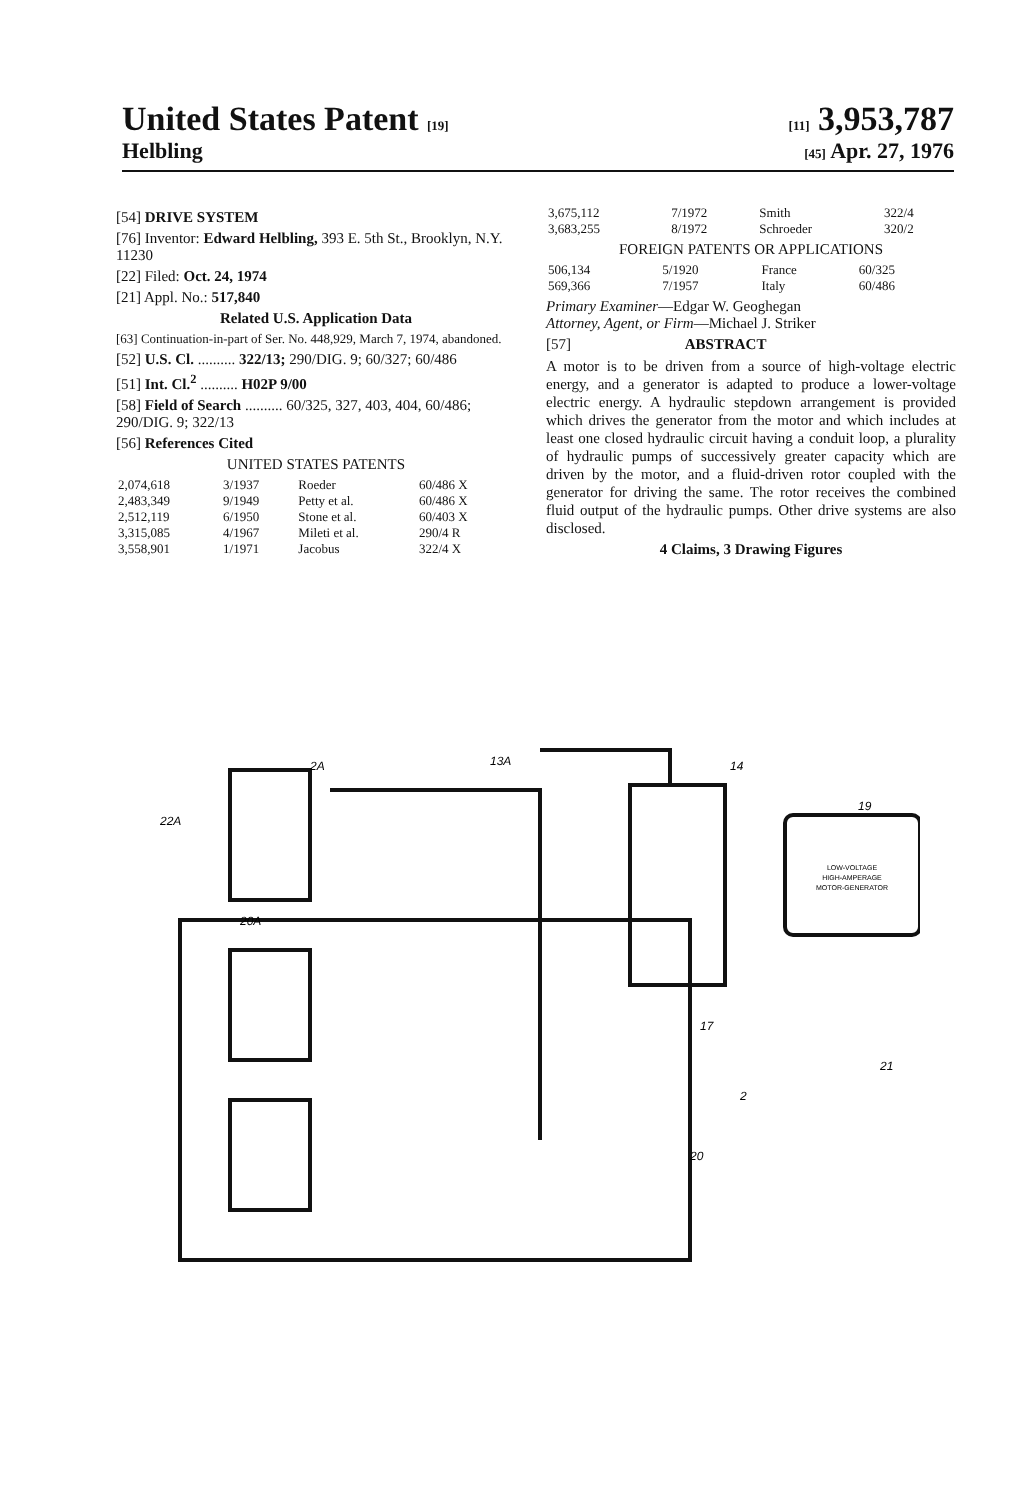United States Patent [19] [11] 3,953,787
Helbling [45] Apr. 27, 1976
[54] DRIVE SYSTEM
[76] Inventor: Edward Helbling, 393 E. 5th St., Brooklyn, N.Y. 11230
[22] Filed: Oct. 24, 1974
[21] Appl. No.: 517,840
Related U.S. Application Data
[63] Continuation-in-part of Ser. No. 448,929, March 7, 1974, abandoned.
[52] U.S. Cl. .......... 322/13; 290/DIG. 9; 60/327; 60/486
[51] Int. Cl.<sup>2</sup> .......... H02P 9/00
[58] Field of Search .......... 60/325, 327, 403, 404, 60/486; 290/DIG. 9; 322/13
[56] References Cited
UNITED STATES PATENTS
| 2,074,618 | 3/1937 | Roeder | 60/486 X |
| 2,483,349 | 9/1949 | Petty et al. | 60/486 X |
| 2,512,119 | 6/1950 | Stone et al. | 60/403 X |
| 3,315,085 | 4/1967 | Mileti et al. | 290/4 R |
| 3,558,901 | 1/1971 | Jacobus | 322/4 X |
| 3,675,112 | 7/1972 | Smith | 322/4 |
| 3,683,255 | 8/1972 | Schroeder | 320/2 |
FOREIGN PATENTS OR APPLICATIONS
| 506,134 | 5/1920 | France | 60/325 |
| 569,366 | 7/1957 | Italy | 60/486 |
Primary Examiner—Edgar W. Geoghegan
Attorney, Agent, or Firm—Michael J. Striker
[57] ABSTRACT
A motor is to be driven from a source of high-voltage electric energy, and a generator is adapted to produce a lower-voltage electric energy. A hydraulic stepdown arrangement is provided which drives the generator from the motor and which includes at least one closed hydraulic circuit having a conduit loop, a plurality of hydraulic pumps of successively greater capacity which are driven by the motor, and a fluid-driven rotor coupled with the generator for driving the same. The rotor receives the combined fluid output of the hydraulic pumps. Other drive systems are also disclosed.
4 Claims, 3 Drawing Figures
LOW-VOLTAGE
HIGH-AMPERAGE
MOTOR-GENERATOR
2A
13A
14
19
22A
17
2
21
20
20A